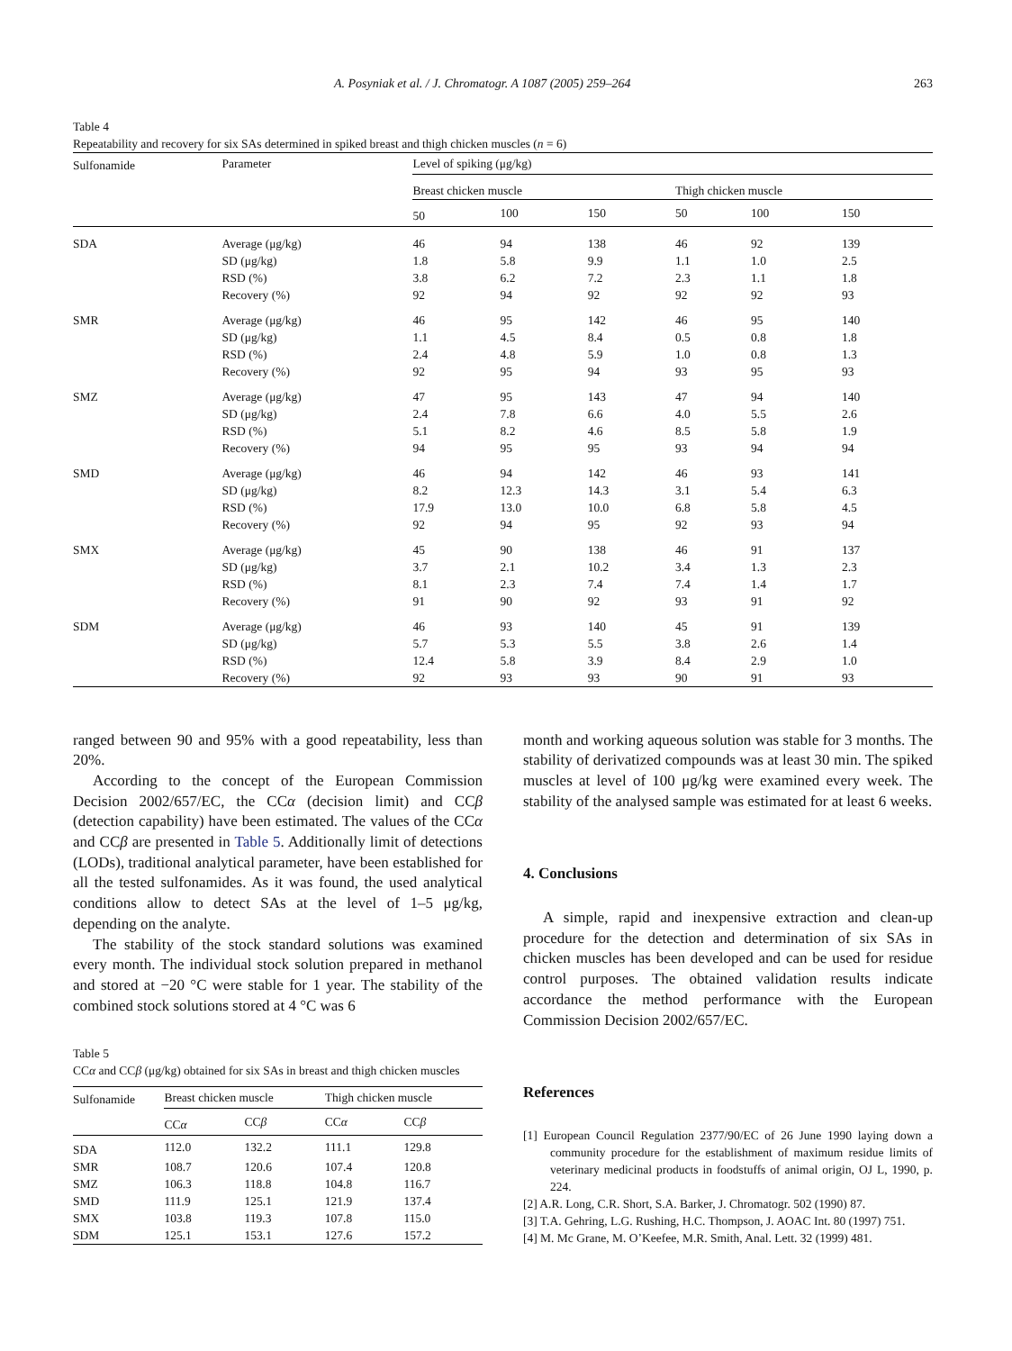A. Posyniak et al. / J. Chromatogr. A 1087 (2005) 259–264 263
Table 4
Repeatability and recovery for six SAs determined in spiked breast and thigh chicken muscles (n = 6)
| Sulfonamide | Parameter | Level of spiking (μg/kg) | | | | | |
| --- | --- | --- | --- | --- | --- | --- | --- |
| | | Breast chicken muscle | | | Thigh chicken muscle | | |
| | | 50 | 100 | 150 | 50 | 100 | 150 |
| SDA | Average (μg/kg) | 46 | 94 | 138 | 46 | 92 | 139 |
| | SD (μg/kg) | 1.8 | 5.8 | 9.9 | 1.1 | 1.0 | 2.5 |
| | RSD (%) | 3.8 | 6.2 | 7.2 | 2.3 | 1.1 | 1.8 |
| | Recovery (%) | 92 | 94 | 92 | 92 | 92 | 93 |
| SMR | Average (μg/kg) | 46 | 95 | 142 | 46 | 95 | 140 |
| | SD (μg/kg) | 1.1 | 4.5 | 8.4 | 0.5 | 0.8 | 1.8 |
| | RSD (%) | 2.4 | 4.8 | 5.9 | 1.0 | 0.8 | 1.3 |
| | Recovery (%) | 92 | 95 | 94 | 93 | 95 | 93 |
| SMZ | Average (μg/kg) | 47 | 95 | 143 | 47 | 94 | 140 |
| | SD (μg/kg) | 2.4 | 7.8 | 6.6 | 4.0 | 5.5 | 2.6 |
| | RSD (%) | 5.1 | 8.2 | 4.6 | 8.5 | 5.8 | 1.9 |
| | Recovery (%) | 94 | 95 | 95 | 93 | 94 | 94 |
| SMD | Average (μg/kg) | 46 | 94 | 142 | 46 | 93 | 141 |
| | SD (μg/kg) | 8.2 | 12.3 | 14.3 | 3.1 | 5.4 | 6.3 |
| | RSD (%) | 17.9 | 13.0 | 10.0 | 6.8 | 5.8 | 4.5 |
| | Recovery (%) | 92 | 94 | 95 | 92 | 93 | 94 |
| SMX | Average (μg/kg) | 45 | 90 | 138 | 46 | 91 | 137 |
| | SD (μg/kg) | 3.7 | 2.1 | 10.2 | 3.4 | 1.3 | 2.3 |
| | RSD (%) | 8.1 | 2.3 | 7.4 | 7.4 | 1.4 | 1.7 |
| | Recovery (%) | 91 | 90 | 92 | 93 | 91 | 92 |
| SDM | Average (μg/kg) | 46 | 93 | 140 | 45 | 91 | 139 |
| | SD (μg/kg) | 5.7 | 5.3 | 5.5 | 3.8 | 2.6 | 1.4 |
| | RSD (%) | 12.4 | 5.8 | 3.9 | 8.4 | 2.9 | 1.0 |
| | Recovery (%) | 92 | 93 | 93 | 90 | 91 | 93 |
ranged between 90 and 95% with a good repeatability, less than 20%.
According to the concept of the European Commission Decision 2002/657/EC, the CCα (decision limit) and CCβ (detection capability) have been estimated. The values of the CCα and CCβ are presented in Table 5. Additionally limit of detections (LODs), traditional analytical parameter, have been established for all the tested sulfonamides. As it was found, the used analytical conditions allow to detect SAs at the level of 1–5 μg/kg, depending on the analyte.
The stability of the stock standard solutions was examined every month. The individual stock solution prepared in methanol and stored at −20 °C were stable for 1 year. The stability of the combined stock solutions stored at 4 °C was 6
Table 5
CCα and CCβ (μg/kg) obtained for six SAs in breast and thigh chicken muscles
| Sulfonamide | Breast chicken muscle | | Thigh chicken muscle | |
| --- | --- | --- | --- | --- |
| | CC α | CC β | CC α | CC β |
| SDA | 112.0 | 132.2 | 111.1 | 129.8 |
| SMR | 108.7 | 120.6 | 107.4 | 120.8 |
| SMZ | 106.3 | 118.8 | 104.8 | 116.7 |
| SMD | 111.9 | 125.1 | 121.9 | 137.4 |
| SMX | 103.8 | 119.3 | 107.8 | 115.0 |
| SDM | 125.1 | 153.1 | 127.6 | 157.2 |
month and working aqueous solution was stable for 3 months. The stability of derivatized compounds was at least 30 min. The spiked muscles at level of 100 μg/kg were examined every week. The stability of the analysed sample was estimated for at least 6 weeks.
4. Conclusions
A simple, rapid and inexpensive extraction and clean-up procedure for the detection and determination of six SAs in chicken muscles has been developed and can be used for residue control purposes. The obtained validation results indicate accordance the method performance with the European Commission Decision 2002/657/EC.
References
[1] European Council Regulation 2377/90/EC of 26 June 1990 laying down a community procedure for the establishment of maximum residue limits of veterinary medicinal products in foodstuffs of animal origin, OJ L, 1990, p. 224.
[2] A.R. Long, C.R. Short, S.A. Barker, J. Chromatogr. 502 (1990) 87.
[3] T.A. Gehring, L.G. Rushing, H.C. Thompson, J. AOAC Int. 80 (1997) 751.
[4] M. Mc Grane, M. O’Keefee, M.R. Smith, Anal. Lett. 32 (1999) 481.